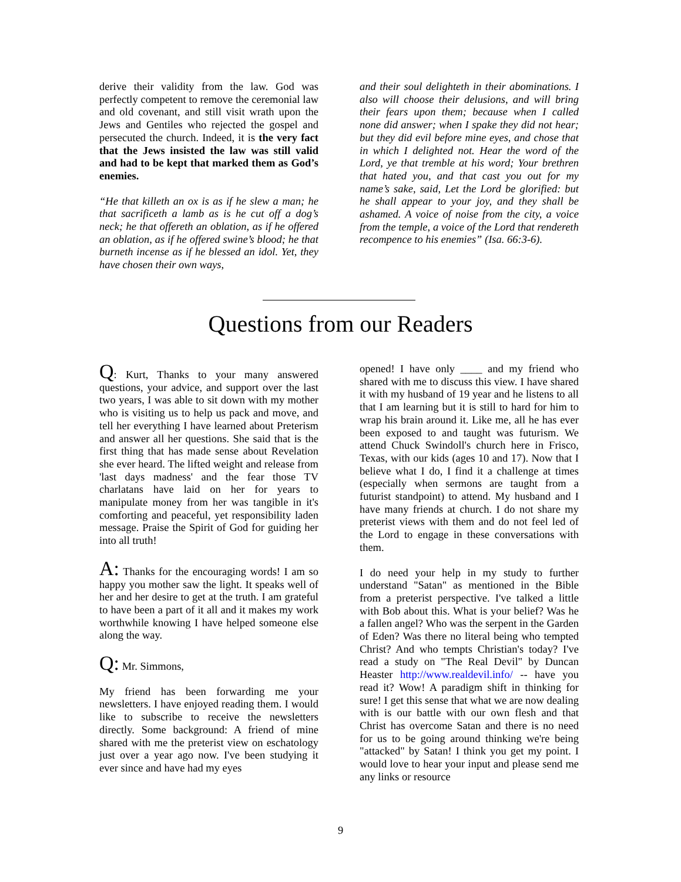derive their validity from the law. God was perfectly competent to remove the ceremonial law and old covenant, and still visit wrath upon the Jews and Gentiles who rejected the gospel and persecuted the church. Indeed, it is the very fact that the Jews insisted the law was still valid and had to be kept that marked them as God’s enemies.
“He that killeth an ox is as if he slew a man; he that sacrificeth a lamb as is he cut off a dog’s neck; he that offereth an oblation, as if he offered an oblation, as if he offered swine’s blood; he that burneth incense as if he blessed an idol. Yet, they have chosen their own ways,
and their soul delighteth in their abominations. I also will choose their delusions, and will bring their fears upon them; because when I called none did answer; when I spake they did not hear; but they did evil before mine eyes, and chose that in which I delighted not. Hear the word of the Lord, ye that tremble at his word; Your brethren that hated you, and that cast you out for my name’s sake, said, Let the Lord be glorified: but he shall appear to your joy, and they shall be ashamed. A voice of noise from the city, a voice from the temple, a voice of the Lord that rendereth recompence to his enemies” (Isa. 66:3-6).
Questions from our Readers
Q: Kurt, Thanks to your many answered questions, your advice, and support over the last two years, I was able to sit down with my mother who is visiting us to help us pack and move, and tell her everything I have learned about Preterism and answer all her questions. She said that is the first thing that has made sense about Revelation she ever heard. The lifted weight and release from 'last days madness' and the fear those TV charlatans have laid on her for years to manipulate money from her was tangible in it's comforting and peaceful, yet responsibility laden message. Praise the Spirit of God for guiding her into all truth!
A: Thanks for the encouraging words! I am so happy you mother saw the light. It speaks well of her and her desire to get at the truth. I am grateful to have been a part of it all and it makes my work worthwhile knowing I have helped someone else along the way.
Q: Mr. Simmons,
My friend has been forwarding me your newsletters. I have enjoyed reading them. I would like to subscribe to receive the newsletters directly. Some background: A friend of mine shared with me the preterist view on eschatology just over a year ago now. I've been studying it ever since and have had my eyes
opened! I have only ____ and my friend who shared with me to discuss this view. I have shared it with my husband of 19 year and he listens to all that I am learning but it is still to hard for him to wrap his brain around it. Like me, all he has ever been exposed to and taught was futurism. We attend Chuck Swindoll's church here in Frisco, Texas, with our kids (ages 10 and 17). Now that I believe what I do, I find it a challenge at times (especially when sermons are taught from a futurist standpoint) to attend. My husband and I have many friends at church. I do not share my preterist views with them and do not feel led of the Lord to engage in these conversations with them.
I do need your help in my study to further understand "Satan" as mentioned in the Bible from a preterist perspective. I've talked a little with Bob about this. What is your belief? Was he a fallen angel? Who was the serpent in the Garden of Eden? Was there no literal being who tempted Christ? And who tempts Christian's today? I've read a study on "The Real Devil" by Duncan Heaster http://www.realdevil.info/ -- have you read it? Wow! A paradigm shift in thinking for sure! I get this sense that what we are now dealing with is our battle with our own flesh and that Christ has overcome Satan and there is no need for us to be going around thinking we're being "attacked" by Satan! I think you get my point. I would love to hear your input and please send me any links or resource
9